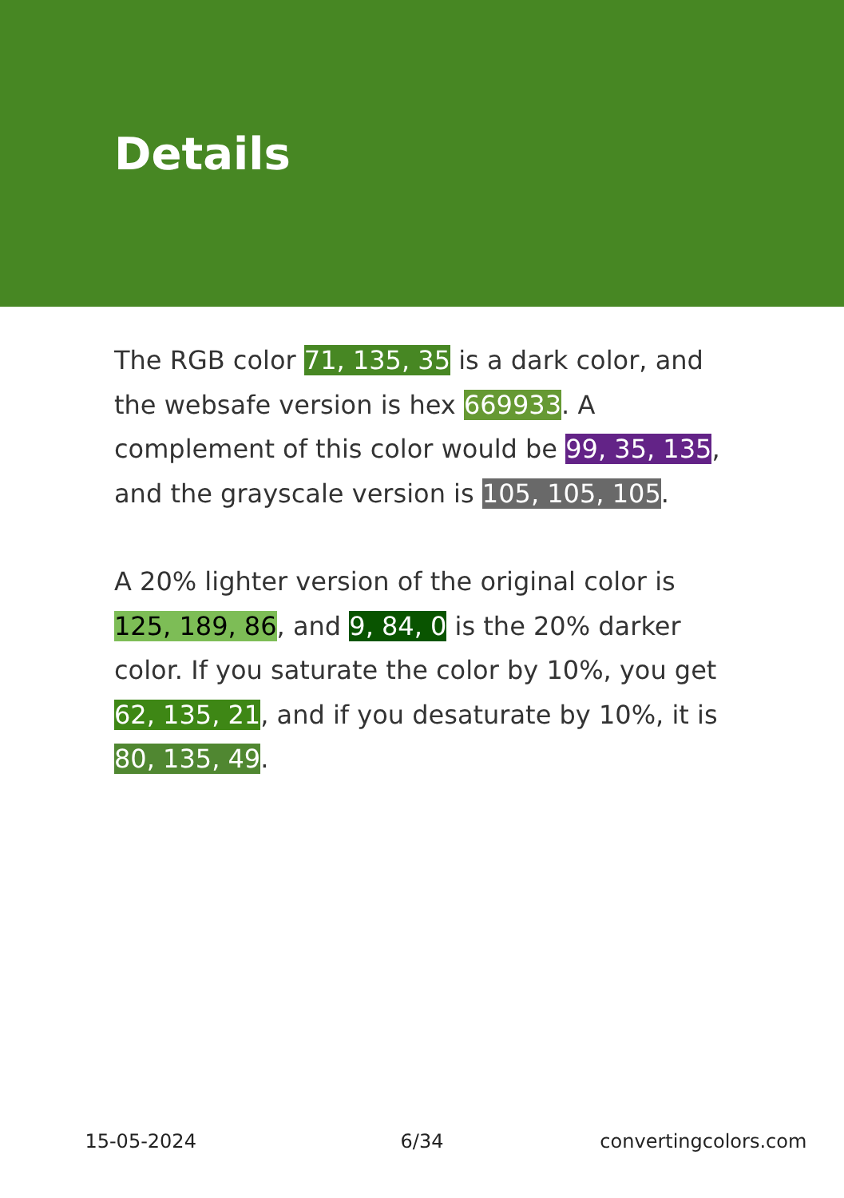Details
The RGB color 71, 135, 35 is a dark color, and the websafe version is hex 669933. A complement of this color would be 99, 35, 135, and the grayscale version is 105, 105, 105.
A 20% lighter version of the original color is 125, 189, 86, and 9, 84, 0 is the 20% darker color. If you saturate the color by 10%, you get 62, 135, 21, and if you desaturate by 10%, it is 80, 135, 49.
15-05-2024 6/34 convertingcolors.com